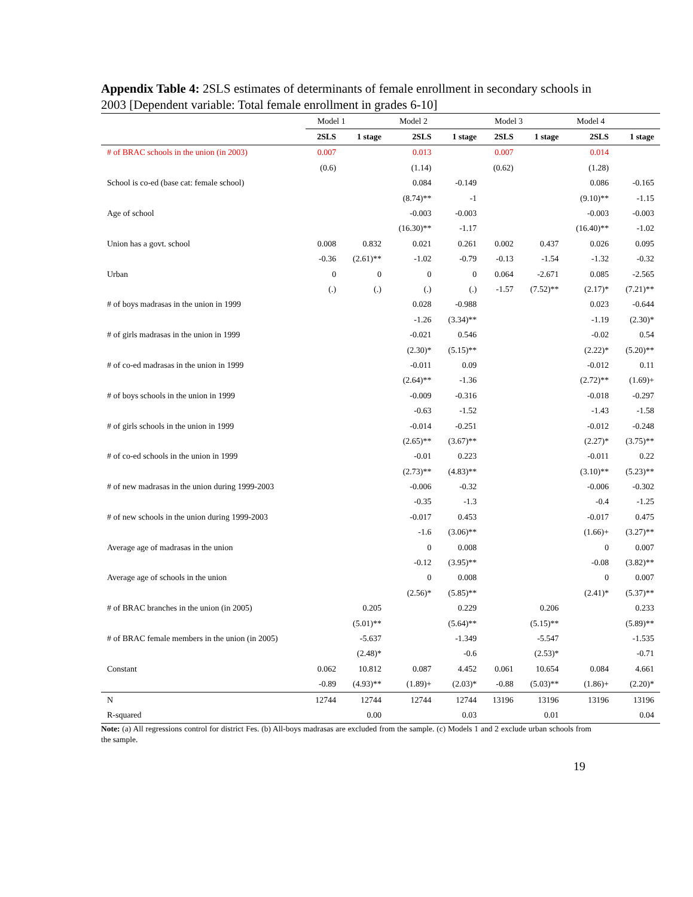Appendix Table 4: 2SLS estimates of determinants of female enrollment in secondary schools in 2003 [Dependent variable: Total female enrollment in grades 6-10]
| | Model 1 | | Model 2 | | Model 3 | | Model 4 | |
| --- | --- | --- | --- | --- | --- | --- | --- | --- |
| | 2SLS | 1 stage | 2SLS | 1 stage | 2SLS | 1 stage | 2SLS | 1 stage |
| # of BRAC schools in the union (in 2003) | 0.007 | | 0.013 | | 0.007 | | 0.014 | |
| | (0.6) | | (1.14) | | (0.62) | | (1.28) | |
| School is co-ed (base cat: female school) | | | 0.084 | -0.149 | | | 0.086 | -0.165 |
| | | | (8.74)** | -1 | | | (9.10)** | -1.15 |
| Age of school | | | -0.003 | -0.003 | | | -0.003 | -0.003 |
| | | | (16.30)** | -1.17 | | | (16.40)** | -1.02 |
| Union has a govt. school | 0.008 | 0.832 | 0.021 | 0.261 | 0.002 | 0.437 | 0.026 | 0.095 |
| | -0.36 | (2.61)** | -1.02 | -0.79 | -0.13 | -1.54 | -1.32 | -0.32 |
| Urban | 0 | 0 | 0 | 0 | 0.064 | -2.671 | 0.085 | -2.565 |
| | (.) | (.) | (.) | (.) | -1.57 | (7.52)** | (2.17)* | (7.21)** |
| # of boys madrasas in the union in 1999 | | | 0.028 | -0.988 | | | 0.023 | -0.644 |
| | | | -1.26 | (3.34)** | | | -1.19 | (2.30)* |
| # of girls madrasas in the union in 1999 | | | -0.021 | 0.546 | | | -0.02 | 0.54 |
| | | | (2.30)* | (5.15)** | | | (2.22)* | (5.20)** |
| # of co-ed madrasas in the union in 1999 | | | -0.011 | 0.09 | | | -0.012 | 0.11 |
| | | | (2.64)** | -1.36 | | | (2.72)** | (1.69)+ |
| # of boys schools in the union in 1999 | | | -0.009 | -0.316 | | | -0.018 | -0.297 |
| | | | -0.63 | -1.52 | | | -1.43 | -1.58 |
| # of girls schools in the union in 1999 | | | -0.014 | -0.251 | | | -0.012 | -0.248 |
| | | | (2.65)** | (3.67)** | | | (2.27)* | (3.75)** |
| # of co-ed schools in the union in 1999 | | | -0.01 | 0.223 | | | -0.011 | 0.22 |
| | | | (2.73)** | (4.83)** | | | (3.10)** | (5.23)** |
| # of new madrasas in the union during 1999-2003 | | | -0.006 | -0.32 | | | -0.006 | -0.302 |
| | | | -0.35 | -1.3 | | | -0.4 | -1.25 |
| # of new schools in the union during 1999-2003 | | | -0.017 | 0.453 | | | -0.017 | 0.475 |
| | | | -1.6 | (3.06)** | | | (1.66)+ | (3.27)** |
| Average age of madrasas in the union | | | 0 | 0.008 | | | 0 | 0.007 |
| | | | -0.12 | (3.95)** | | | -0.08 | (3.82)** |
| Average age of schools in the union | | | 0 | 0.008 | | | 0 | 0.007 |
| | | | (2.56)* | (5.85)** | | | (2.41)* | (5.37)** |
| # of BRAC branches in the union (in 2005) | | 0.205 | | 0.229 | | 0.206 | | 0.233 |
| | | (5.01)** | | (5.64)** | | (5.15)** | | (5.89)** |
| # of BRAC female members in the union (in 2005) | | -5.637 | | -1.349 | | -5.547 | | -1.535 |
| | | (2.48)* | | -0.6 | | (2.53)* | | -0.71 |
| Constant | 0.062 | 10.812 | 0.087 | 4.452 | 0.061 | 10.654 | 0.084 | 4.661 |
| | -0.89 | (4.93)** | (1.89)+ | (2.03)* | -0.88 | (5.03)** | (1.86)+ | (2.20)* |
| N | 12744 | 12744 | 12744 | 12744 | 13196 | 13196 | 13196 | 13196 |
| R-squared | | 0.00 | | 0.03 | | 0.01 | | 0.04 |
Note: (a) All regressions control for district Fes. (b) All-boys madrasas are excluded from the sample. (c) Models 1 and 2 exclude urban schools from the sample.
19